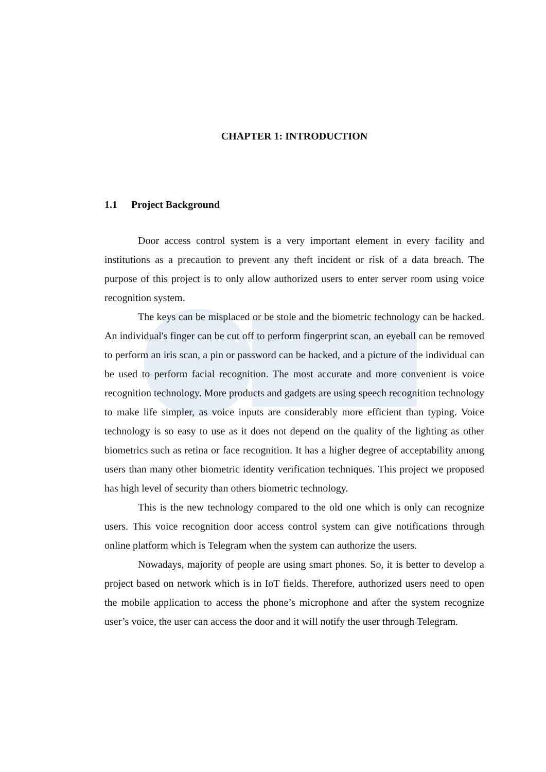CHAPTER 1: INTRODUCTION
1.1 Project Background
Door access control system is a very important element in every facility and institutions as a precaution to prevent any theft incident or risk of a data breach. The purpose of this project is to only allow authorized users to enter server room using voice recognition system.
The keys can be misplaced or be stole and the biometric technology can be hacked. An individual's finger can be cut off to perform fingerprint scan, an eyeball can be removed to perform an iris scan, a pin or password can be hacked, and a picture of the individual can be used to perform facial recognition. The most accurate and more convenient is voice recognition technology. More products and gadgets are using speech recognition technology to make life simpler, as voice inputs are considerably more efficient than typing. Voice technology is so easy to use as it does not depend on the quality of the lighting as other biometrics such as retina or face recognition. It has a higher degree of acceptability among users than many other biometric identity verification techniques. This project we proposed has high level of security than others biometric technology.
This is the new technology compared to the old one which is only can recognize users. This voice recognition door access control system can give notifications through online platform which is Telegram when the system can authorize the users.
Nowadays, majority of people are using smart phones. So, it is better to develop a project based on network which is in IoT fields. Therefore, authorized users need to open the mobile application to access the phone’s microphone and after the system recognize user’s voice, the user can access the door and it will notify the user through Telegram.